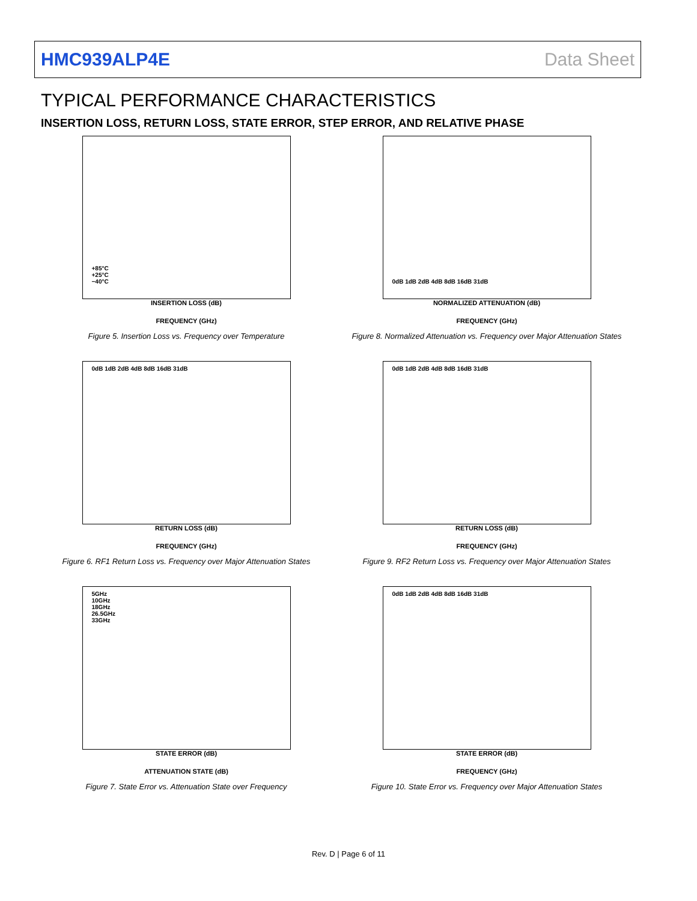HMC939ALP4E Data Sheet
TYPICAL PERFORMANCE CHARACTERISTICS
INSERTION LOSS, RETURN LOSS, STATE ERROR, STEP ERROR, AND RELATIVE PHASE
+85°C
+25°C
−40°C
INSERTION LOSS (dB)
FREQUENCY (GHz)
Figure 5. Insertion Loss vs. Frequency over Temperature
0dB 1dB 2dB 4dB 8dB 16dB 31dB
NORMALIZED ATTENUATION (dB)
FREQUENCY (GHz)
Figure 8. Normalized Attenuation vs. Frequency over Major Attenuation States
0dB 1dB 2dB 4dB 8dB 16dB 31dB
RETURN LOSS (dB)
FREQUENCY (GHz)
Figure 6. RF1 Return Loss vs. Frequency over Major Attenuation States
0dB 1dB 2dB 4dB 8dB 16dB 31dB
RETURN LOSS (dB)
FREQUENCY (GHz)
Figure 9. RF2 Return Loss vs. Frequency over Major Attenuation States
5GHz
10GHz
18GHz
26.5GHz
33GHz
STATE ERROR (dB)
ATTENUATION STATE (dB)
Figure 7. State Error vs. Attenuation State over Frequency
0dB 1dB 2dB 4dB 8dB 16dB 31dB
STATE ERROR (dB)
FREQUENCY (GHz)
Figure 10. State Error vs. Frequency over Major Attenuation States
Rev. D | Page 6 of 11